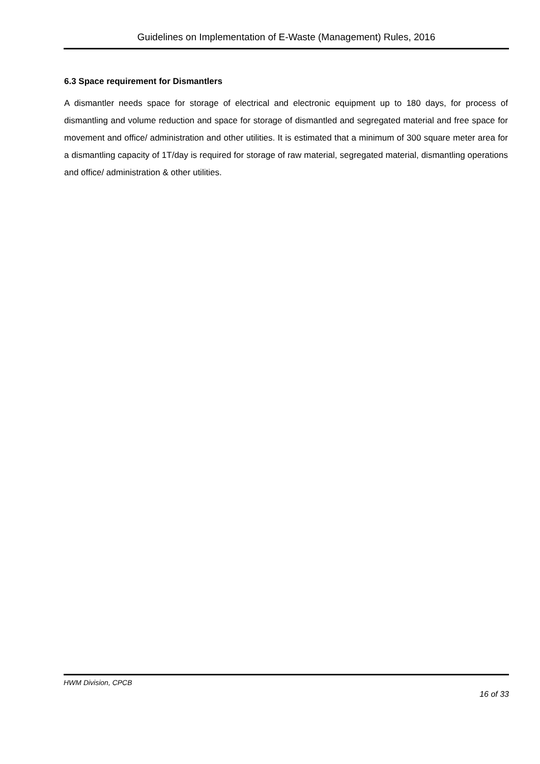Guidelines on Implementation of E-Waste (Management) Rules, 2016
6.3 Space requirement for Dismantlers
A dismantler needs space for storage of electrical and electronic equipment up to 180 days, for process of dismantling and volume reduction and space for storage of dismantled and segregated material and free space for movement and office/ administration and other utilities. It is estimated that a minimum of 300 square meter area for a dismantling capacity of 1T/day is required for storage of raw material, segregated material, dismantling operations and office/ administration & other utilities.
HWM Division, CPCB
16 of 33